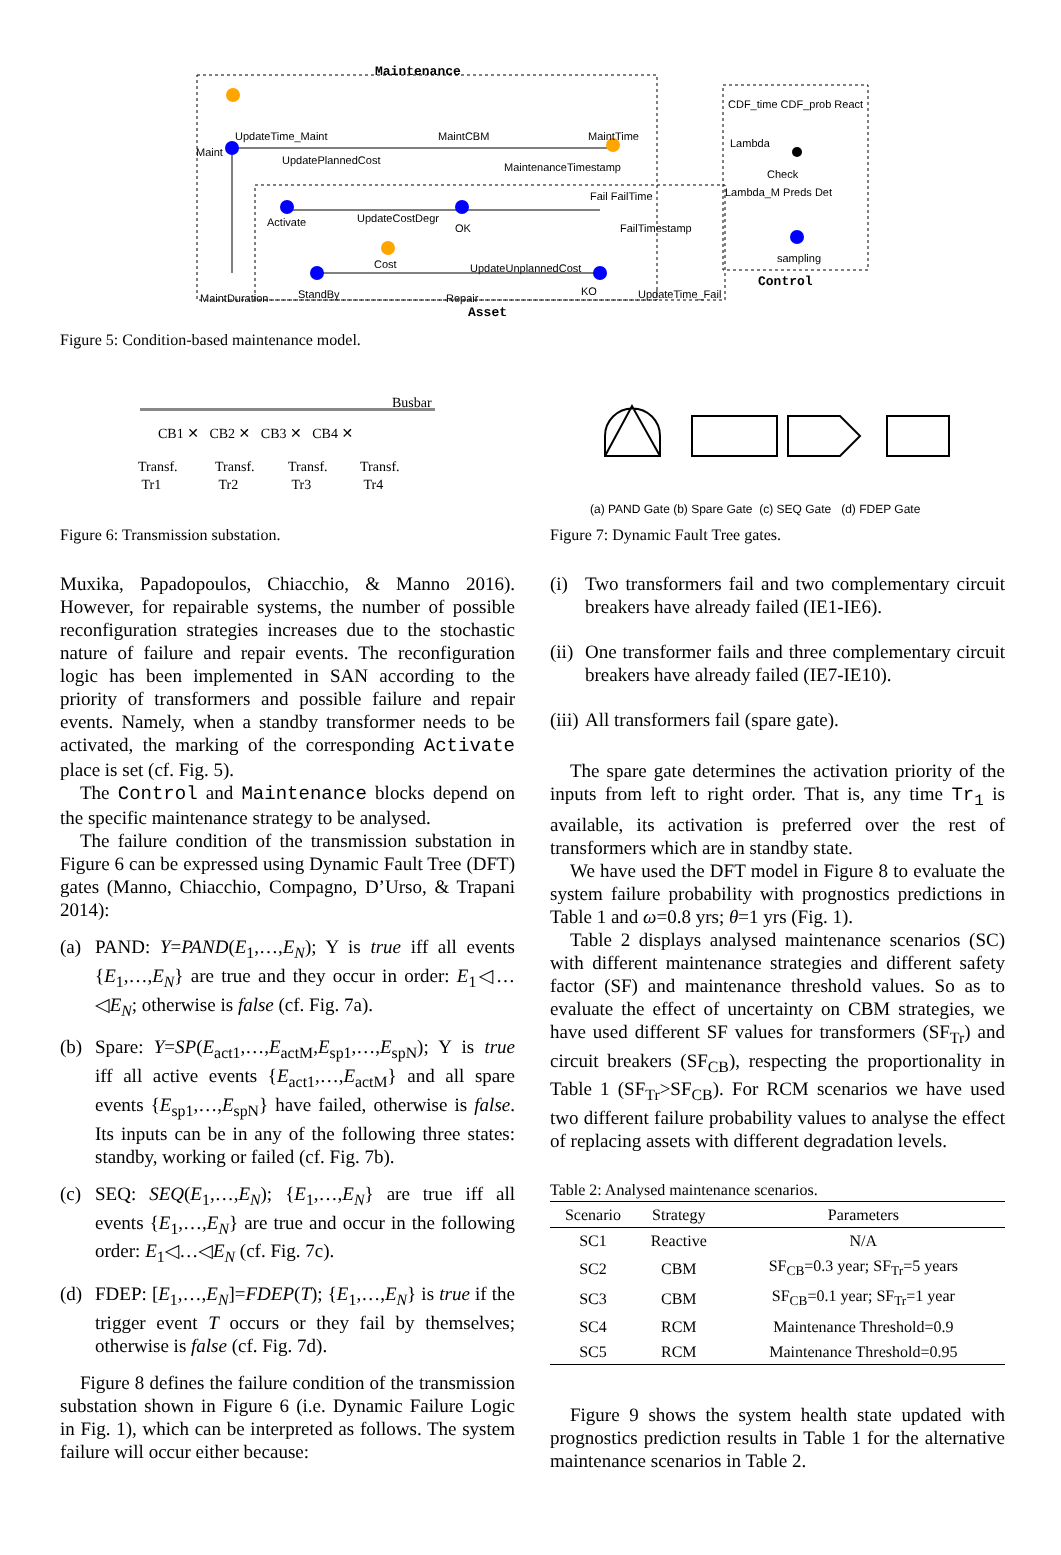Maintenance
UpdateTime_Maint MaintCBM MaintTime
Maint
UpdatePlannedCost
MaintenanceTimestamp
CDF_time CDF_prob React
Lambda
Check
Lambda_M Preds Det
Activate UpdateCostDegr
OK
Fail FailTime
FailTimestamp
sampling
Cost UpdateUnplannedCost
Control
StandBy Repair
KO UpdateTime_Fail
MaintDuration
Asset
Figure 5: Condition-based maintenance model.
Busbar
CB1 ✕ CB2 ✕ CB3 ✕ CB4 ✕
Transf.
Tr1
Transf.
Tr2
Transf.
Tr3
Transf.
Tr4
Figure 6: Transmission substation.
(a) PAND Gate (b) Spare Gate (c) SEQ Gate (d) FDEP Gate
Figure 7: Dynamic Fault Tree gates.
Muxika, Papadopoulos, Chiacchio, & Manno 2016). However, for repairable systems, the number of possible reconfiguration strategies increases due to the stochastic nature of failure and repair events. The reconfiguration logic has been implemented in SAN according to the priority of transformers and possible failure and repair events. Namely, when a standby transformer needs to be activated, the marking of the corresponding Activate place is set (cf. Fig. 5).
The Control and Maintenance blocks depend on the specific maintenance strategy to be analysed.
The failure condition of the transmission substation in Figure 6 can be expressed using Dynamic Fault Tree (DFT) gates (Manno, Chiacchio, Compagno, D’Urso, & Trapani 2014):
(a) PAND: Y=PAND(E<sub>1</sub>,…,E<sub>N</sub>); Y is true iff all events {E<sub>1</sub>,…,E<sub>N</sub>} are true and they occur in order: E<sub>1</sub>◁…◁E<sub>N</sub>; otherwise is false (cf. Fig. 7a).
(b) Spare: Y=SP(E<sub>act1</sub>,…,E<sub>actM</sub>,E<sub>sp1</sub>,…,E<sub>spN</sub>); Y is true iff all active events {E<sub>act1</sub>,…,E<sub>actM</sub>} and all spare events {E<sub>sp1</sub>,…,E<sub>spN</sub>} have failed, otherwise is false. Its inputs can be in any of the following three states: standby, working or failed (cf. Fig. 7b).
(c) SEQ: SEQ(E<sub>1</sub>,…,E<sub>N</sub>); {E<sub>1</sub>,…,E<sub>N</sub>} are true iff all events {E<sub>1</sub>,…,E<sub>N</sub>} are true and occur in the following order: E<sub>1</sub>◁…◁E<sub>N</sub> (cf. Fig. 7c).
(d) FDEP: [E<sub>1</sub>,…,E<sub>N</sub>]=FDEP(T); {E<sub>1</sub>,…,E<sub>N</sub>} is true if the trigger event T occurs or they fail by themselves; otherwise is false (cf. Fig. 7d).
Figure 8 defines the failure condition of the transmission substation shown in Figure 6 (i.e. Dynamic Failure Logic in Fig. 1), which can be interpreted as follows. The system failure will occur either because:
(i) Two transformers fail and two complementary circuit breakers have already failed (IE1-IE6).
(ii)
One transformer fails and three complementary circuit breakers have already failed (IE7-IE10).
(iii)
All transformers fail (spare gate).
The spare gate determines the activation priority of the inputs from left to right order. That is, any time Tr<sub>1</sub> is available, its activation is preferred over the rest of transformers which are in standby state.
We have used the DFT model in Figure 8 to evaluate the system failure probability with prognostics predictions in Table 1 and ω=0.8 yrs; θ=1 yrs (Fig. 1).
Table 2 displays analysed maintenance scenarios (SC) with different maintenance strategies and different safety factor (SF) and maintenance threshold values. So as to evaluate the effect of uncertainty on CBM strategies, we have used different SF values for transformers (SF<sub>Tr</sub>) and circuit breakers (SF<sub>CB</sub>), respecting the proportionality in Table 1 (SF<sub>Tr</sub>>SF<sub>CB</sub>). For RCM scenarios we have used two different failure probability values to analyse the effect of replacing assets with different degradation levels.
Table 2: Analysed maintenance scenarios.
| Scenario | Strategy | Parameters |
| --- | --- | --- |
| SC1 | Reactive | N/A |
| SC2 | CBM | SF<sub>CB</sub>=0.3 year; SF<sub>Tr</sub>=5 years |
| SC3 | CBM | SF<sub>CB</sub>=0.1 year; SF<sub>Tr</sub>=1 year |
| SC4 | RCM | Maintenance Threshold=0.9 |
| SC5 | RCM | Maintenance Threshold=0.95 |
Figure 9 shows the system health state updated with prognostics prediction results in Table 1 for the alternative maintenance scenarios in Table 2.